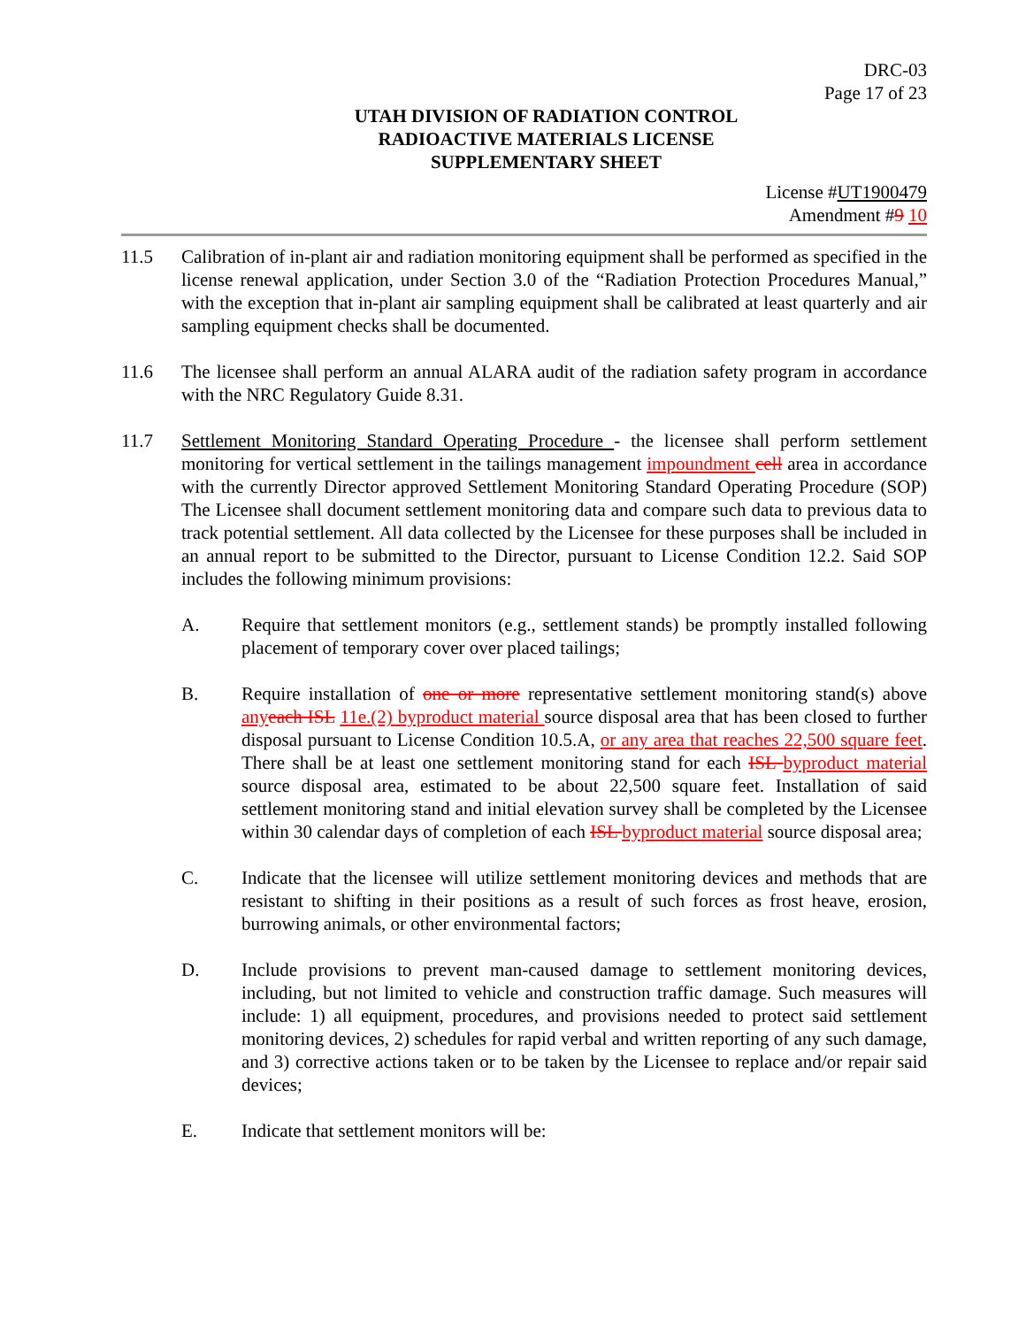DRC-03
Page 17 of 23
UTAH DIVISION OF RADIATION CONTROL
RADIOACTIVE MATERIALS LICENSE
SUPPLEMENTARY SHEET
License #UT1900479
Amendment #9 10
11.5 Calibration of in-plant air and radiation monitoring equipment shall be performed as specified in the license renewal application, under Section 3.0 of the “Radiation Protection Procedures Manual,” with the exception that in-plant air sampling equipment shall be calibrated at least quarterly and air sampling equipment checks shall be documented.
11.6 The licensee shall perform an annual ALARA audit of the radiation safety program in accordance with the NRC Regulatory Guide 8.31.
11.7 Settlement Monitoring Standard Operating Procedure - the licensee shall perform settlement monitoring for vertical settlement in the tailings management impoundment cell area in accordance with the currently Director approved Settlement Monitoring Standard Operating Procedure (SOP) The Licensee shall document settlement monitoring data and compare such data to previous data to track potential settlement. All data collected by the Licensee for these purposes shall be included in an annual report to be submitted to the Director, pursuant to License Condition 12.2. Said SOP includes the following minimum provisions:
A. Require that settlement monitors (e.g., settlement stands) be promptly installed following placement of temporary cover over placed tailings;
B. Require installation of one or more representative settlement monitoring stand(s) above any each ISL 11e.(2) byproduct material source disposal area that has been closed to further disposal pursuant to License Condition 10.5.A, or any area that reaches 22,500 square feet. There shall be at least one settlement monitoring stand for each ISL byproduct material source disposal area, estimated to be about 22,500 square feet. Installation of said settlement monitoring stand and initial elevation survey shall be completed by the Licensee within 30 calendar days of completion of each ISL byproduct material source disposal area;
C. Indicate that the licensee will utilize settlement monitoring devices and methods that are resistant to shifting in their positions as a result of such forces as frost heave, erosion, burrowing animals, or other environmental factors;
D. Include provisions to prevent man-caused damage to settlement monitoring devices, including, but not limited to vehicle and construction traffic damage. Such measures will include: 1) all equipment, procedures, and provisions needed to protect said settlement monitoring devices, 2) schedules for rapid verbal and written reporting of any such damage, and 3) corrective actions taken or to be taken by the Licensee to replace and/or repair said devices;
E. Indicate that settlement monitors will be: